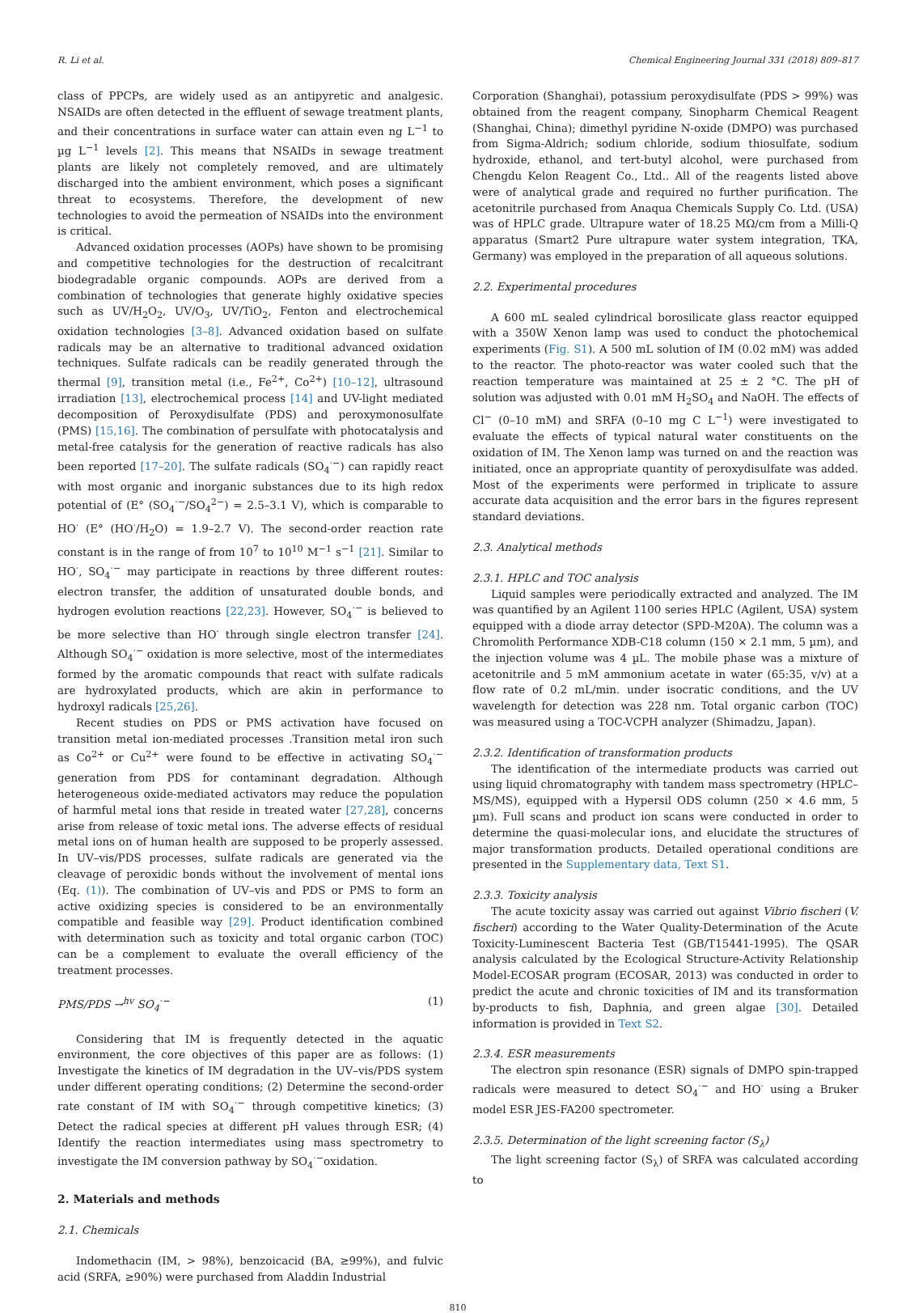R. Li et al. Chemical Engineering Journal 331 (2018) 809–817
class of PPCPs, are widely used as an antipyretic and analgesic. NSAIDs are often detected in the effluent of sewage treatment plants, and their concentrations in surface water can attain even ng L<sup>−1</sup> to µg L<sup>−1</sup> levels [2]. This means that NSAIDs in sewage treatment plants are likely not completely removed, and are ultimately discharged into the ambient environment, which poses a significant threat to ecosystems. Therefore, the development of new technologies to avoid the permeation of NSAIDs into the environment is critical.
Advanced oxidation processes (AOPs) have shown to be promising and competitive technologies for the destruction of recalcitrant biodegradable organic compounds. AOPs are derived from a combination of technologies that generate highly oxidative species such as UV/H<sub>2</sub>O<sub>2</sub>, UV/O<sub>3</sub>, UV/TiO<sub>2</sub>, Fenton and electrochemical oxidation technologies [3–8]. Advanced oxidation based on sulfate radicals may be an alternative to traditional advanced oxidation techniques. Sulfate radicals can be readily generated through the thermal [9], transition metal (i.e., Fe<sup>2+</sup>, Co<sup>2+</sup>) [10–12], ultrasound irradiation [13], electrochemical process [14] and UV-light mediated decomposition of Peroxydisulfate (PDS) and peroxymonosulfate (PMS) [15,16]. The combination of persulfate with photocatalysis and metal-free catalysis for the generation of reactive radicals has also been reported [17–20]. The sulfate radicals (SO<sub>4</sub><sup>·−</sup>) can rapidly react with most organic and inorganic substances due to its high redox potential of (E° (SO<sub>4</sub><sup>·−</sup>/SO<sub>4</sub><sup>2−</sup>) = 2.5–3.1 V), which is comparable to HO<sup>·</sup> (E° (HO<sup>·</sup>/H<sub>2</sub>O) = 1.9–2.7 V). The second-order reaction rate constant is in the range of from 10<sup>7</sup> to 10<sup>10</sup> M<sup>−1</sup> s<sup>−1</sup> [21]. Similar to HO<sup>·</sup>, SO<sub>4</sub><sup>·−</sup> may participate in reactions by three different routes: electron transfer, the addition of unsaturated double bonds, and hydrogen evolution reactions [22,23]. However, SO<sub>4</sub><sup>·−</sup> is believed to be more selective than HO<sup>·</sup> through single electron transfer [24]. Although SO<sub>4</sub><sup>·−</sup> oxidation is more selective, most of the intermediates formed by the aromatic compounds that react with sulfate radicals are hydroxylated products, which are akin in performance to hydroxyl radicals [25,26].
Recent studies on PDS or PMS activation have focused on transition metal ion-mediated processes .Transition metal iron such as Co<sup>2+</sup> or Cu<sup>2+</sup> were found to be effective in activating SO<sub>4</sub><sup>·−</sup> generation from PDS for contaminant degradation. Although heterogeneous oxide-mediated activators may reduce the population of harmful metal ions that reside in treated water [27,28], concerns arise from release of toxic metal ions. The adverse effects of residual metal ions on of human health are supposed to be properly assessed. In UV–vis/PDS processes, sulfate radicals are generated via the cleavage of peroxidic bonds without the involvement of mental ions (Eq. (1)). The combination of UV–vis and PDS or PMS to form an active oxidizing species is considered to be an environmentally compatible and feasible way [29]. Product identification combined with determination such as toxicity and total organic carbon (TOC) can be a complement to evaluate the overall efficiency of the treatment processes.
PMS/PDS →<sup>hv</sup> SO<sub>4</sub><sup>·−</sup> (1)
Considering that IM is frequently detected in the aquatic environment, the core objectives of this paper are as follows: (1) Investigate the kinetics of IM degradation in the UV–vis/PDS system under different operating conditions; (2) Determine the second-order rate constant of IM with SO<sub>4</sub><sup>·−</sup> through competitive kinetics; (3) Detect the radical species at different pH values through ESR; (4) Identify the reaction intermediates using mass spectrometry to investigate the IM conversion pathway by SO<sub>4</sub><sup>·−</sup>oxidation.
2. Materials and methods
2.1. Chemicals
Indomethacin (IM, > 98%), benzoicacid (BA, ≥99%), and fulvic acid (SRFA, ≥90%) were purchased from Aladdin Industrial
Corporation (Shanghai), potassium peroxydisulfate (PDS > 99%) was obtained from the reagent company, Sinopharm Chemical Reagent (Shanghai, China); dimethyl pyridine N-oxide (DMPO) was purchased from Sigma-Aldrich; sodium chloride, sodium thiosulfate, sodium hydroxide, ethanol, and tert-butyl alcohol, were purchased from Chengdu Kelon Reagent Co., Ltd.. All of the reagents listed above were of analytical grade and required no further purification. The acetonitrile purchased from Anaqua Chemicals Supply Co. Ltd. (USA) was of HPLC grade. Ultrapure water of 18.25 MΩ/cm from a Milli-Q apparatus (Smart2 Pure ultrapure water system integration, TKA, Germany) was employed in the preparation of all aqueous solutions.
2.2. Experimental procedures
A 600 mL sealed cylindrical borosilicate glass reactor equipped with a 350W Xenon lamp was used to conduct the photochemical experiments (Fig. S1). A 500 mL solution of IM (0.02 mM) was added to the reactor. The photo-reactor was water cooled such that the reaction temperature was maintained at 25 ± 2 °C. The pH of solution was adjusted with 0.01 mM H<sub>2</sub>SO<sub>4</sub> and NaOH. The effects of Cl<sup>−</sup> (0–10 mM) and SRFA (0–10 mg C L<sup>−1</sup>) were investigated to evaluate the effects of typical natural water constituents on the oxidation of IM. The Xenon lamp was turned on and the reaction was initiated, once an appropriate quantity of peroxydisulfate was added. Most of the experiments were performed in triplicate to assure accurate data acquisition and the error bars in the figures represent standard deviations.
2.3. Analytical methods
2.3.1. HPLC and TOC analysis
Liquid samples were periodically extracted and analyzed. The IM was quantified by an Agilent 1100 series HPLC (Agilent, USA) system equipped with a diode array detector (SPD-M20A). The column was a Chromolith Performance XDB-C18 column (150 × 2.1 mm, 5 µm), and the injection volume was 4 µL. The mobile phase was a mixture of acetonitrile and 5 mM ammonium acetate in water (65:35, v/v) at a flow rate of 0.2 mL/min. under isocratic conditions, and the UV wavelength for detection was 228 nm. Total organic carbon (TOC) was measured using a TOC-VCPH analyzer (Shimadzu, Japan).
2.3.2. Identification of transformation products
The identification of the intermediate products was carried out using liquid chromatography with tandem mass spectrometry (HPLC–MS/MS), equipped with a Hypersil ODS column (250 × 4.6 mm, 5 µm). Full scans and product ion scans were conducted in order to determine the quasi-molecular ions, and elucidate the structures of major transformation products. Detailed operational conditions are presented in the Supplementary data, Text S1.
2.3.3. Toxicity analysis
The acute toxicity assay was carried out against Vibrio fischeri (V. fischeri) according to the Water Quality-Determination of the Acute Toxicity-Luminescent Bacteria Test (GB/T15441-1995). The QSAR analysis calculated by the Ecological Structure-Activity Relationship Model-ECOSAR program (ECOSAR, 2013) was conducted in order to predict the acute and chronic toxicities of IM and its transformation by-products to fish, Daphnia, and green algae [30]. Detailed information is provided in Text S2.
2.3.4. ESR measurements
The electron spin resonance (ESR) signals of DMPO spin-trapped radicals were measured to detect SO<sub>4</sub><sup>·−</sup> and HO<sup>·</sup> using a Bruker model ESR JES-FA200 spectrometer.
2.3.5. Determination of the light screening factor (S<sub>λ</sub>)
The light screening factor (S<sub>λ</sub>) of SRFA was calculated according to
810